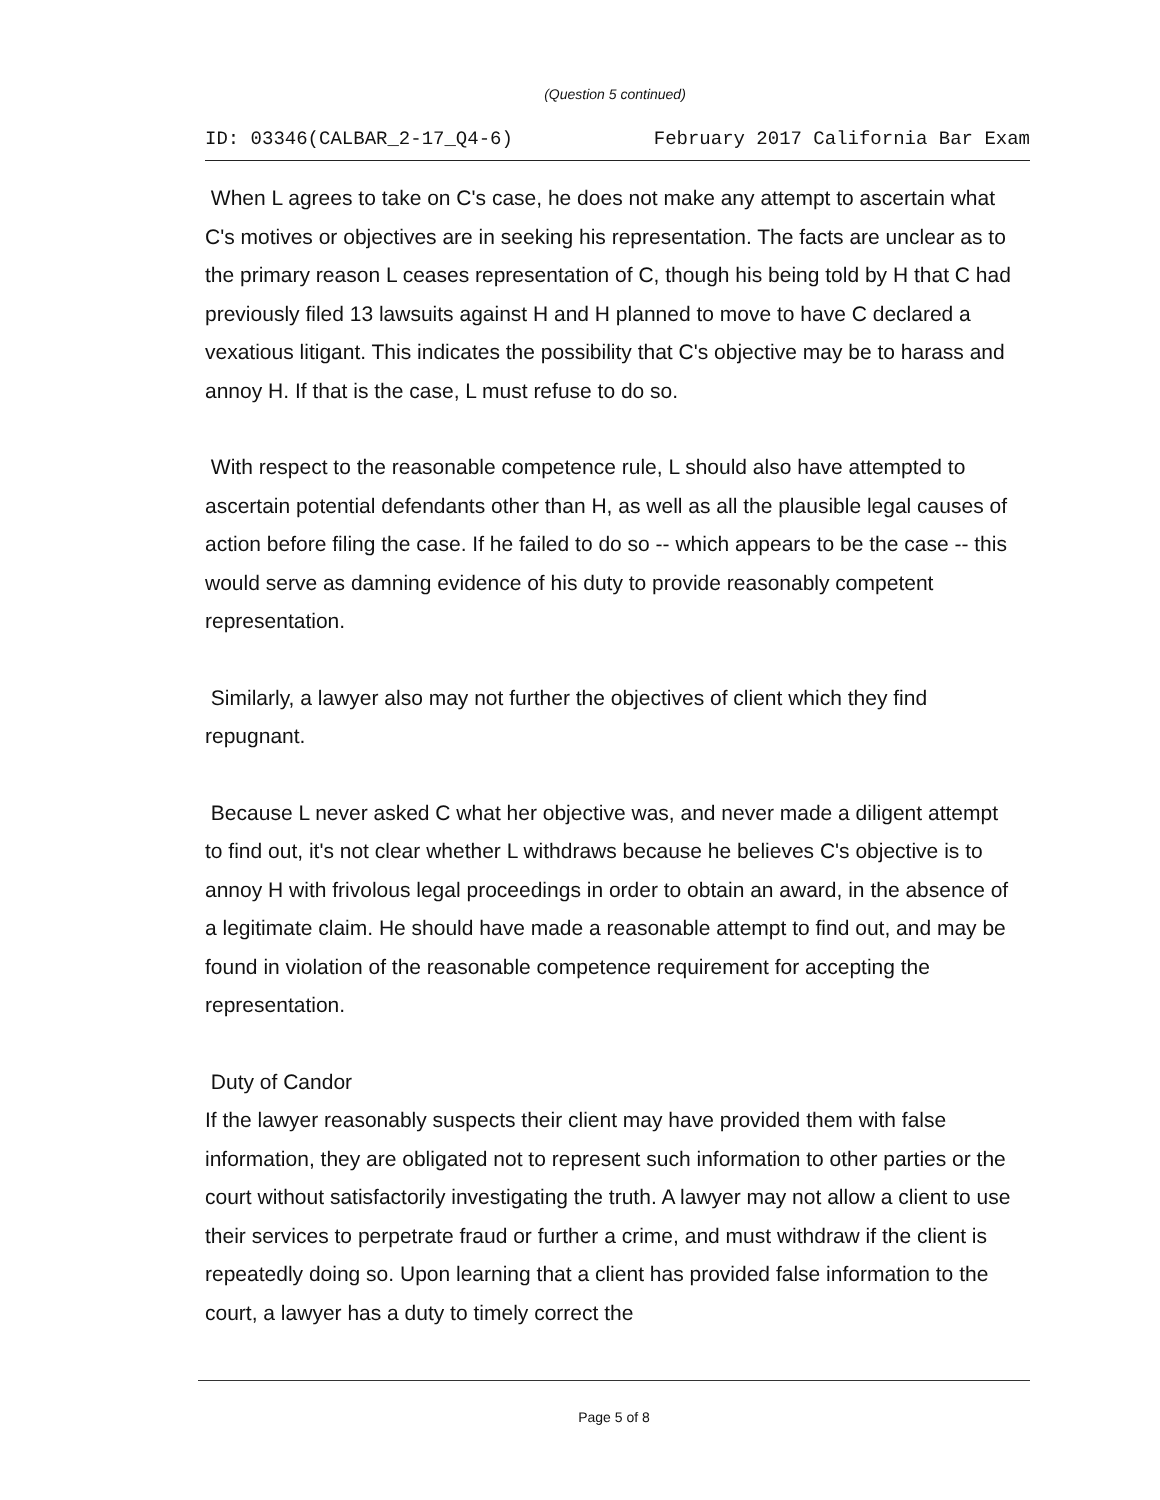(Question 5 continued)
ID: 03346(CALBAR_2-17_Q4-6) February 2017 California Bar Exam
When L agrees to take on C's case, he does not make any attempt to ascertain what C's motives or objectives are in seeking his representation. The facts are unclear as to the primary reason L ceases representation of C, though his being told by H that C had previously filed 13 lawsuits against H and H planned to move to have C declared a vexatious litigant. This indicates the possibility that C's objective may be to harass and annoy H. If that is the case, L must refuse to do so.
With respect to the reasonable competence rule, L should also have attempted to ascertain potential defendants other than H, as well as all the plausible legal causes of action before filing the case. If he failed to do so -- which appears to be the case -- this would serve as damning evidence of his duty to provide reasonably competent representation.
Similarly, a lawyer also may not further the objectives of client which they find repugnant.
Because L never asked C what her objective was, and never made a diligent attempt to find out, it's not clear whether L withdraws because he believes C's objective is to annoy H with frivolous legal proceedings in order to obtain an award, in the absence of a legitimate claim. He should have made a reasonable attempt to find out, and may be found in violation of the reasonable competence requirement for accepting the representation.
Duty of Candor
If the lawyer reasonably suspects their client may have provided them with false information, they are obligated not to represent such information to other parties or the court without satisfactorily investigating the truth. A lawyer may not allow a client to use their services to perpetrate fraud or further a crime, and must withdraw if the client is repeatedly doing so. Upon learning that a client has provided false information to the court, a lawyer has a duty to timely correct the
Page 5 of 8